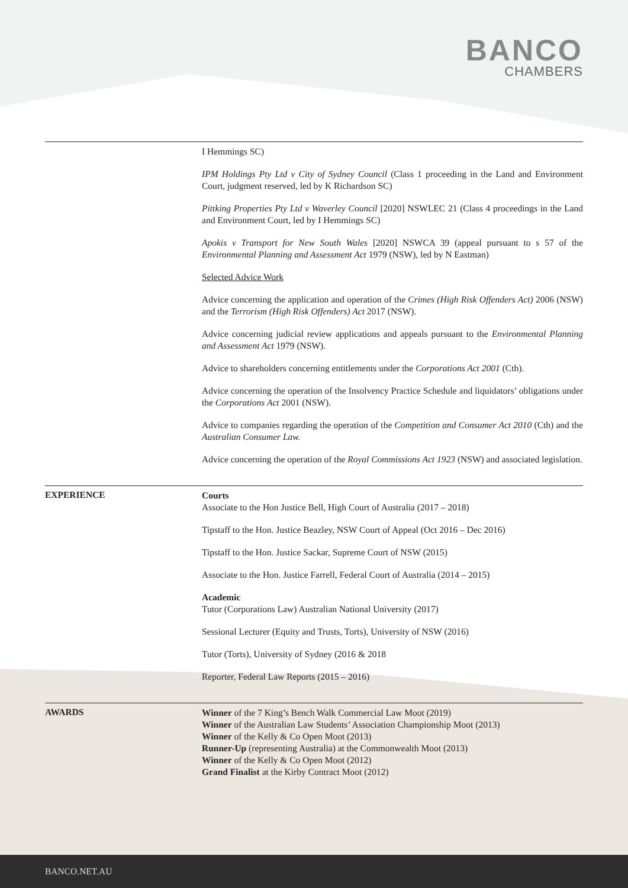BANCO
CHAMBERS
I Hemmings SC)
IPM Holdings Pty Ltd v City of Sydney Council (Class 1 proceeding in the Land and Environment Court, judgment reserved, led by K Richardson SC)
Pittking Properties Pty Ltd v Waverley Council [2020] NSWLEC 21 (Class 4 proceedings in the Land and Environment Court, led by I Hemmings SC)
Apokis v Transport for New South Wales [2020] NSWCA 39 (appeal pursuant to s 57 of the Environmental Planning and Assessment Act 1979 (NSW), led by N Eastman)
Selected Advice Work
Advice concerning the application and operation of the Crimes (High Risk Offenders Act) 2006 (NSW) and the Terrorism (High Risk Offenders) Act 2017 (NSW).
Advice concerning judicial review applications and appeals pursuant to the Environmental Planning and Assessment Act 1979 (NSW).
Advice to shareholders concerning entitlements under the Corporations Act 2001 (Cth).
Advice concerning the operation of the Insolvency Practice Schedule and liquidators’ obligations under the Corporations Act 2001 (NSW).
Advice to companies regarding the operation of the Competition and Consumer Act 2010 (Cth) and the Australian Consumer Law.
Advice concerning the operation of the Royal Commissions Act 1923 (NSW) and associated legislation.
EXPERIENCE
Courts
Associate to the Hon Justice Bell, High Court of Australia (2017 – 2018)
Tipstaff to the Hon. Justice Beazley, NSW Court of Appeal (Oct 2016 – Dec 2016)
Tipstaff to the Hon. Justice Sackar, Supreme Court of NSW (2015)
Associate to the Hon. Justice Farrell, Federal Court of Australia (2014 – 2015)
Academic
Tutor (Corporations Law) Australian National University (2017)
Sessional Lecturer (Equity and Trusts, Torts), University of NSW (2016)
Tutor (Torts), University of Sydney (2016 & 2018
Reporter, Federal Law Reports (2015 – 2016)
AWARDS
Winner of the 7 King’s Bench Walk Commercial Law Moot (2019)
Winner of the Australian Law Students’ Association Championship Moot (2013)
Winner of the Kelly & Co Open Moot (2013)
Runner-Up (representing Australia) at the Commonwealth Moot (2013)
Winner of the Kelly & Co Open Moot (2012)
Grand Finalist at the Kirby Contract Moot (2012)
BANCO.NET.AU